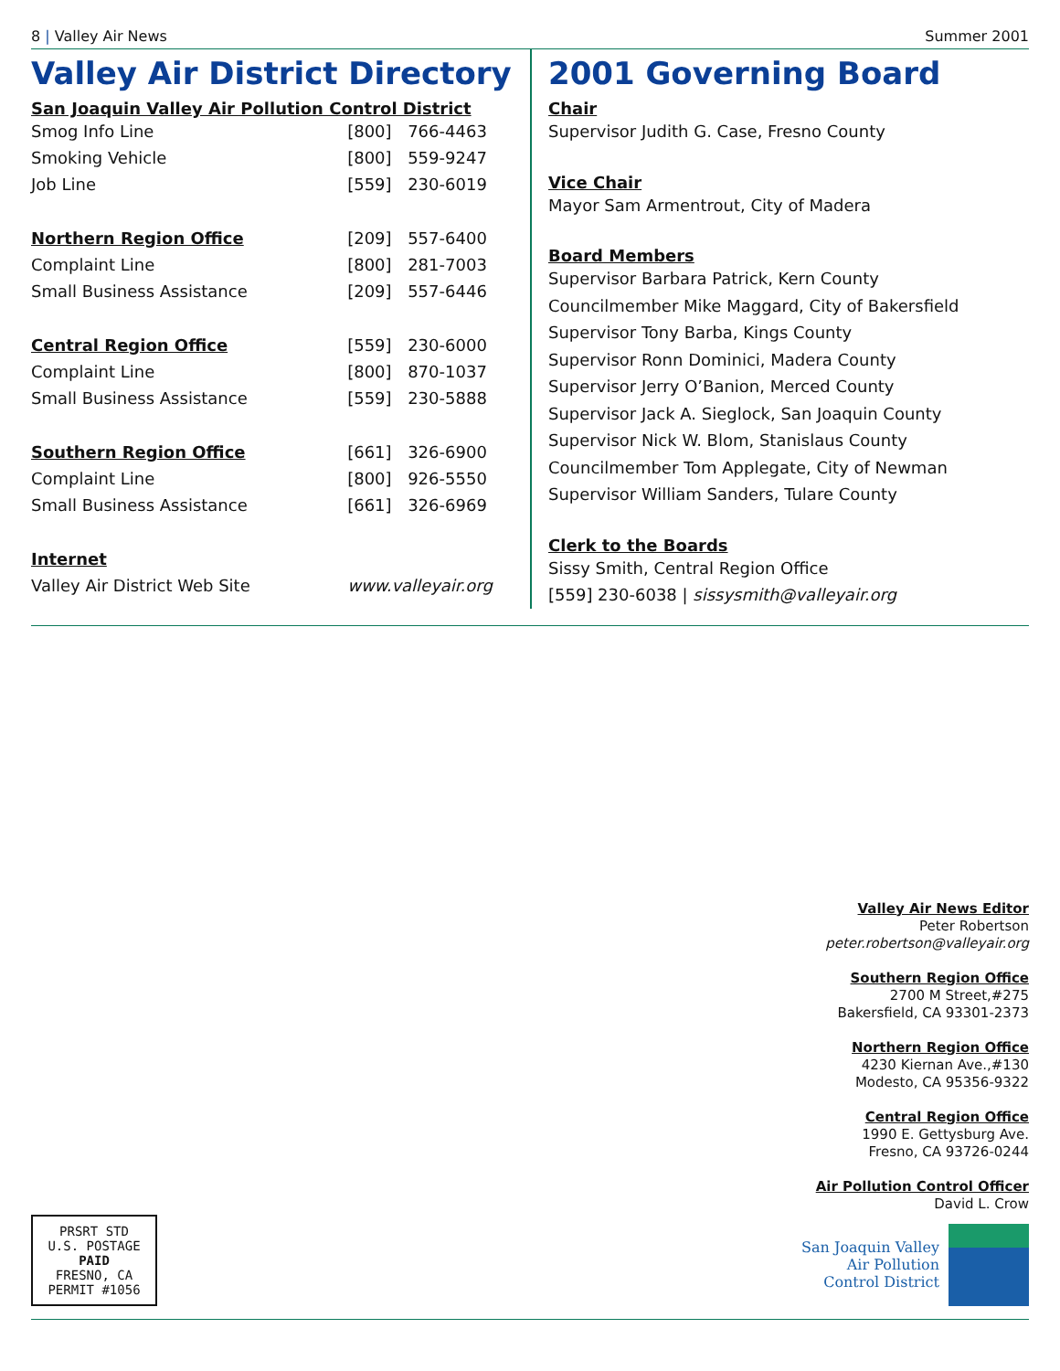8 | Valley Air News Summer 2001
Valley Air District Directory
San Joaquin Valley Air Pollution Control District
| Smog Info Line | [800] | 766-4463 |
| Smoking Vehicle | [800] | 559-9247 |
| Job Line | [559] | 230-6019 |
| Northern Region Office | [209] | 557-6400 |
| Complaint Line | [800] | 281-7003 |
| Small Business Assistance | [209] | 557-6446 |
| Central Region Office | [559] | 230-6000 |
| Complaint Line | [800] | 870-1037 |
| Small Business Assistance | [559] | 230-5888 |
| Southern Region Office | [661] | 326-6900 |
| Complaint Line | [800] | 926-5550 |
| Small Business Assistance | [661] | 326-6969 |
| Internet | | |
| Valley Air District Web Site | www.valleyair.org | |
2001 Governing Board
Chair
Supervisor Judith G. Case, Fresno County
Vice Chair
Mayor Sam Armentrout, City of Madera
Board Members
Supervisor Barbara Patrick, Kern County
Councilmember Mike Maggard, City of Bakersfield
Supervisor Tony Barba, Kings County
Supervisor Ronn Dominici, Madera County
Supervisor Jerry O’Banion, Merced County
Supervisor Jack A. Sieglock, San Joaquin County
Supervisor Nick W. Blom, Stanislaus County
Councilmember Tom Applegate, City of Newman
Supervisor William Sanders, Tulare County
Clerk to the Boards
Sissy Smith, Central Region Office
[559] 230-6038 | sissysmith@valleyair.org
PRSRT STD
U.S. POSTAGE
PAID
FRESNO, CA
PERMIT #1056
Valley Air News Editor
Peter Robertson
peter.robertson@valleyair.org
Southern Region Office
2700 M Street,#275
Bakersfield, CA 93301-2373
Northern Region Office
4230 Kiernan Ave.,#130
Modesto, CA 95356-9322
Central Region Office
1990 E. Gettysburg Ave.
Fresno, CA 93726-0244
Air Pollution Control Officer
David L. Crow
San Joaquin Valley
Air Pollution
Control District